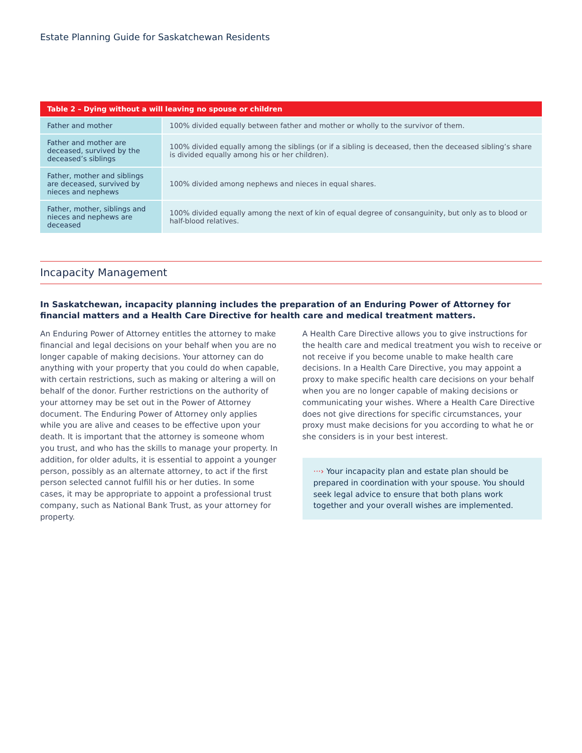Estate Planning Guide for Saskatchewan Residents
| Table 2 – Dying without a will leaving no spouse or children | |
| --- | --- |
| Father and mother | 100% divided equally between father and mother or wholly to the survivor of them. |
| Father and mother are deceased, survived by the deceased’s siblings | 100% divided equally among the siblings (or if a sibling is deceased, then the deceased sibling’s share is divided equally among his or her children). |
| Father, mother and siblings are deceased, survived by nieces and nephews | 100% divided among nephews and nieces in equal shares. |
| Father, mother, siblings and nieces and nephews are deceased | 100% divided equally among the next of kin of equal degree of consanguinity, but only as to blood or half-blood relatives. |
Incapacity Management
In Saskatchewan, incapacity planning includes the preparation of an Enduring Power of Attorney for financial matters and a Health Care Directive for health care and medical treatment matters.
An Enduring Power of Attorney entitles the attorney to make financial and legal decisions on your behalf when you are no longer capable of making decisions. Your attorney can do anything with your property that you could do when capable, with certain restrictions, such as making or altering a will on behalf of the donor. Further restrictions on the authority of your attorney may be set out in the Power of Attorney document. The Enduring Power of Attorney only applies while you are alive and ceases to be effective upon your death. It is important that the attorney is someone whom you trust, and who has the skills to manage your property. In addition, for older adults, it is essential to appoint a younger person, possibly as an alternate attorney, to act if the first person selected cannot fulfill his or her duties. In some cases, it may be appropriate to appoint a professional trust company, such as National Bank Trust, as your attorney for property.
A Health Care Directive allows you to give instructions for the health care and medical treatment you wish to receive or not receive if you become unable to make health care decisions. In a Health Care Directive, you may appoint a proxy to make specific health care decisions on your behalf when you are no longer capable of making decisions or communicating your wishes. Where a Health Care Directive does not give directions for specific circumstances, your proxy must make decisions for you according to what he or she considers is in your best interest.
···› Your incapacity plan and estate plan should be prepared in coordination with your spouse. You should seek legal advice to ensure that both plans work together and your overall wishes are implemented.